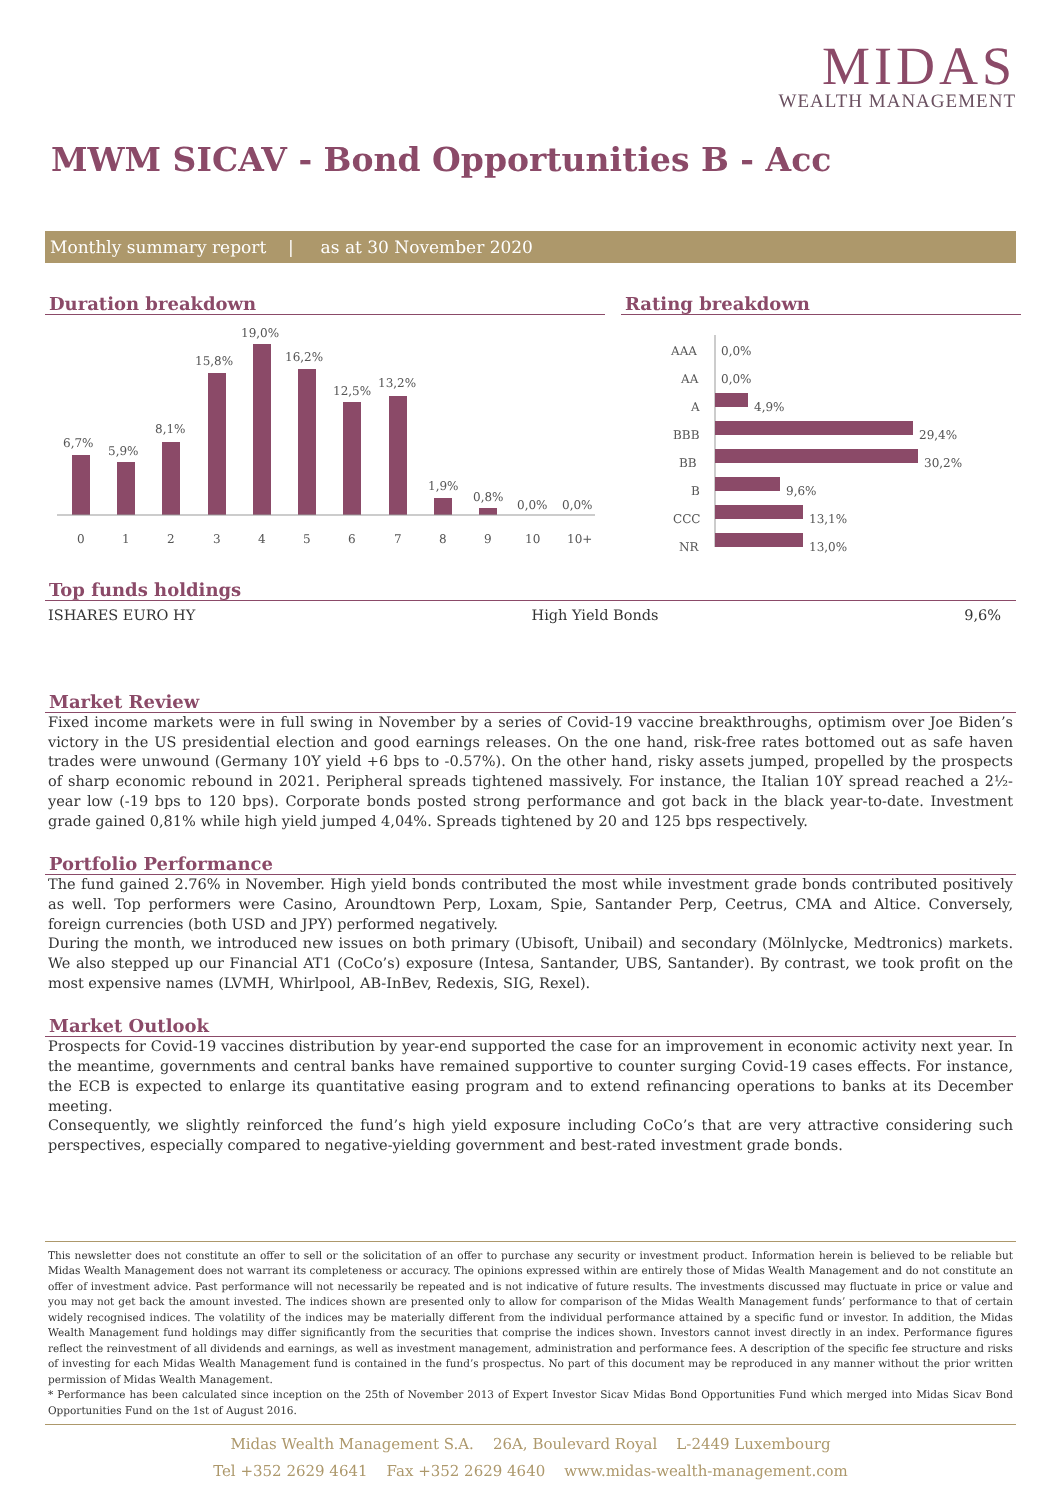MIDAS
WEALTH MANAGEMENT
MWM SICAV - Bond Opportunities B - Acc
Monthly summary report | as at 30 November 2020
Duration breakdown
6,7%
5,9%
8,1%
15,8%
19,0%
16,2%
12,5%
13,2%
1,9%
0,8%
0,0%
0,0%
0
1
2
3
4
5
6
7
8
9
10
10+
Rating breakdown
AAA
0,0%
AA
0,0%
A
4,9%
BBB
29,4%
BB
30,2%
B
9,6%
CCC
13,1%
NR
13,0%
Top funds holdings
| ISHARES EURO HY | High Yield Bonds | 9,6% |
Market Review
Fixed income markets were in full swing in November by a series of Covid-19 vaccine breakthroughs, optimism over Joe Biden’s victory in the US presidential election and good earnings releases. On the one hand, risk-free rates bottomed out as safe haven trades were unwound (Germany 10Y yield +6 bps to -0.57%). On the other hand, risky assets jumped, propelled by the prospects of sharp economic rebound in 2021. Peripheral spreads tightened massively. For instance, the Italian 10Y spread reached a 2½-year low (-19 bps to 120 bps). Corporate bonds posted strong performance and got back in the black year-to-date. Investment grade gained 0,81% while high yield jumped 4,04%. Spreads tightened by 20 and 125 bps respectively.
Portfolio Performance
The fund gained 2.76% in November. High yield bonds contributed the most while investment grade bonds contributed positively as well. Top performers were Casino, Aroundtown Perp, Loxam, Spie, Santander Perp, Ceetrus, CMA and Altice. Conversely, foreign currencies (both USD and JPY) performed negatively.
During the month, we introduced new issues on both primary (Ubisoft, Unibail) and secondary (Mölnlycke, Medtronics) markets. We also stepped up our Financial AT1 (CoCo’s) exposure (Intesa, Santander, UBS, Santander). By contrast, we took profit on the most expensive names (LVMH, Whirlpool, AB-InBev, Redexis, SIG, Rexel).
Market Outlook
Prospects for Covid-19 vaccines distribution by year-end supported the case for an improvement in economic activity next year. In the meantime, governments and central banks have remained supportive to counter surging Covid-19 cases effects. For instance, the ECB is expected to enlarge its quantitative easing program and to extend refinancing operations to banks at its December meeting.
Consequently, we slightly reinforced the fund’s high yield exposure including CoCo’s that are very attractive considering such perspectives, especially compared to negative-yielding government and best-rated investment grade bonds.
This newsletter does not constitute an offer to sell or the solicitation of an offer to purchase any security or investment product. Information herein is believed to be reliable but Midas Wealth Management does not warrant its completeness or accuracy. The opinions expressed within are entirely those of Midas Wealth Management and do not constitute an offer of investment advice. Past performance will not necessarily be repeated and is not indicative of future results. The investments discussed may fluctuate in price or value and you may not get back the amount invested. The indices shown are presented only to allow for comparison of the Midas Wealth Management funds’ performance to that of certain widely recognised indices. The volatility of the indices may be materially different from the individual performance attained by a specific fund or investor. In addition, the Midas Wealth Management fund holdings may differ significantly from the securities that comprise the indices shown. Investors cannot invest directly in an index. Performance figures reflect the reinvestment of all dividends and earnings, as well as investment management, administration and performance fees. A description of the specific fee structure and risks of investing for each Midas Wealth Management fund is contained in the fund’s prospectus. No part of this document may be reproduced in any manner without the prior written permission of Midas Wealth Management.
* Performance has been calculated since inception on the 25th of November 2013 of Expert Investor Sicav Midas Bond Opportunities Fund which merged into Midas Sicav Bond Opportunities Fund on the 1st of August 2016.
Midas Wealth Management S.A. 26A, Boulevard Royal L-2449 Luxembourg
Tel +352 2629 4641 Fax +352 2629 4640 www.midas-wealth-management.com